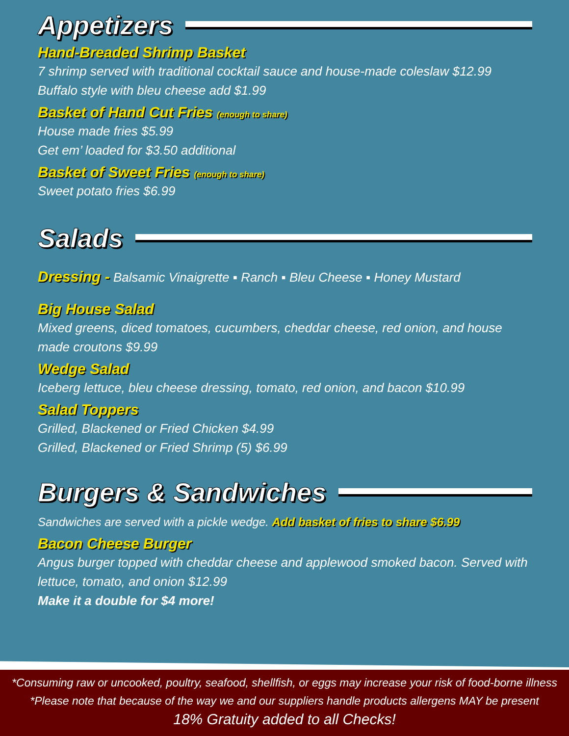Appetizers
Hand-Breaded Shrimp Basket
7 shrimp served with traditional cocktail sauce and house-made coleslaw $12.99
Buffalo style with bleu cheese add $1.99
Basket of Hand Cut Fries (enough to share)
House made fries $5.99
Get em’ loaded for $3.50 additional
Basket of Sweet Fries (enough to share)
Sweet potato fries $6.99
Salads
Dressing - Balsamic Vinaigrette ▪ Ranch ▪ Bleu Cheese ▪ Honey Mustard
Big House Salad
Mixed greens, diced tomatoes, cucumbers, cheddar cheese, red onion, and house made croutons $9.99
Wedge Salad
Iceberg lettuce, bleu cheese dressing, tomato, red onion, and bacon $10.99
Salad Toppers
Grilled, Blackened or Fried Chicken $4.99
Grilled, Blackened or Fried Shrimp (5) $6.99
Burgers & Sandwiches
Sandwiches are served with a pickle wedge. Add basket of fries to share $6.99
Bacon Cheese Burger
Angus burger topped with cheddar cheese and applewood smoked bacon. Served with lettuce, tomato, and onion $12.99
Make it a double for $4 more!
*Consuming raw or uncooked, poultry, seafood, shellfish, or eggs may increase your risk of food-borne illness
*Please note that because of the way we and our suppliers handle products allergens MAY be present
18% Gratuity added to all Checks!